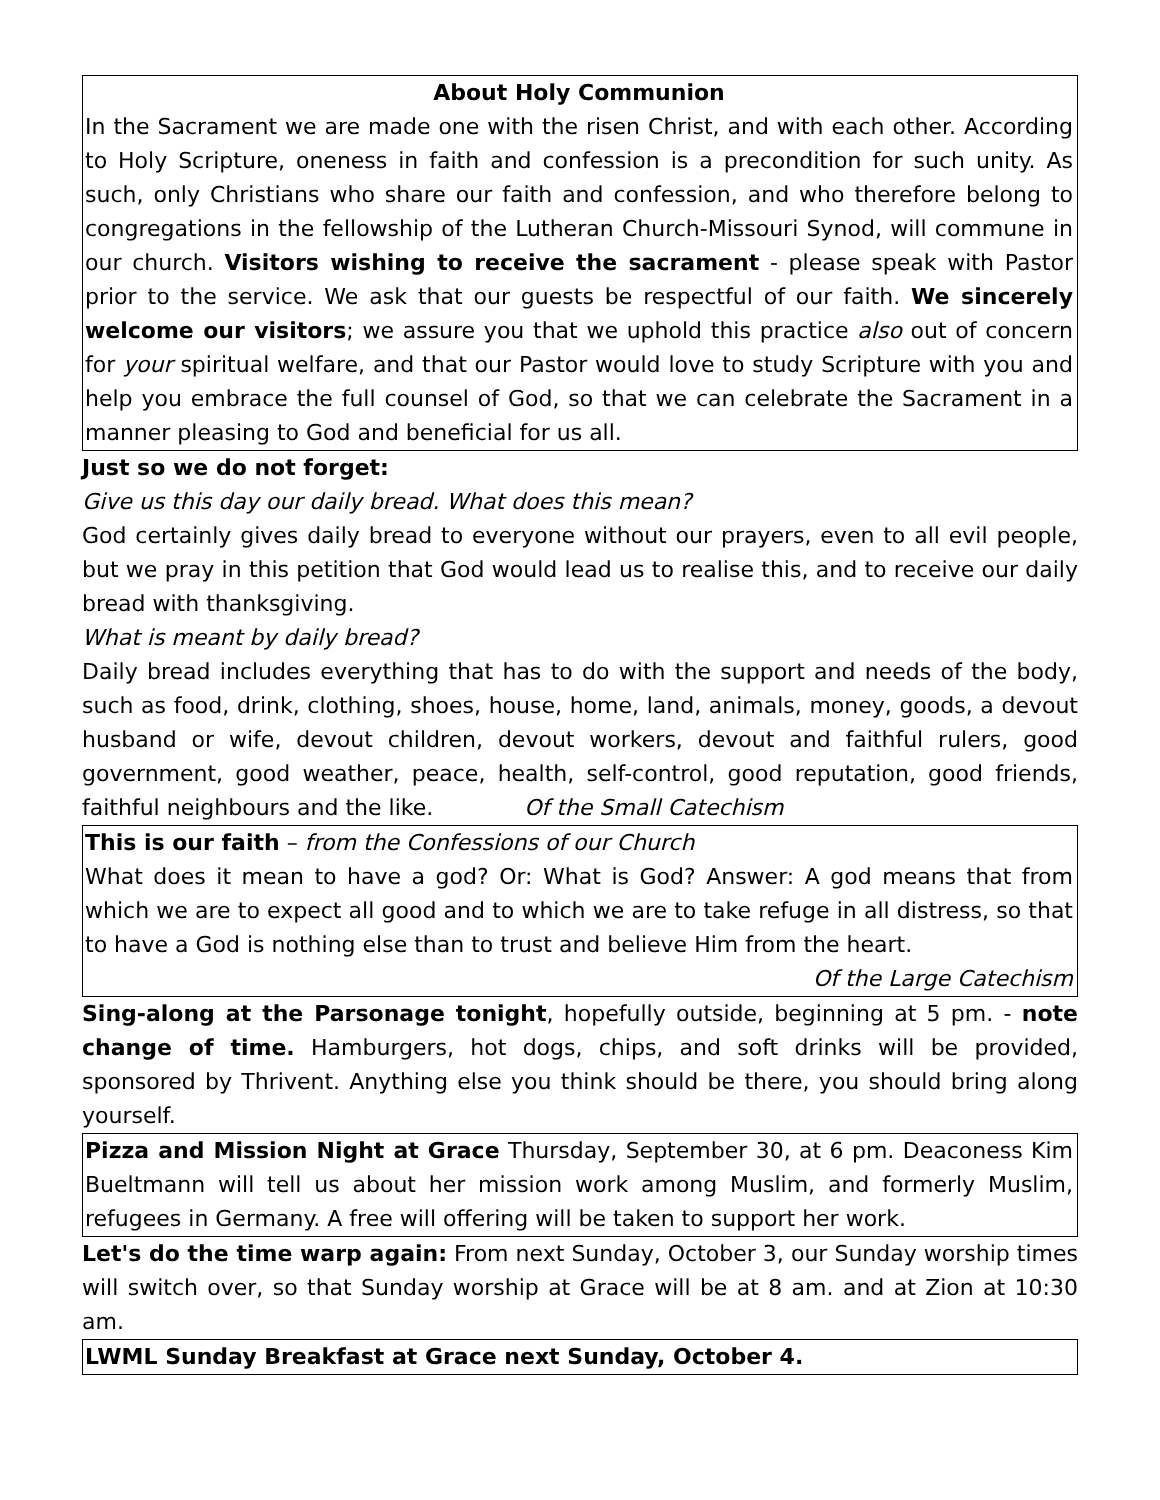About Holy Communion
In the Sacrament we are made one with the risen Christ, and with each other. According to Holy Scripture, oneness in faith and confession is a precondition for such unity. As such, only Christians who share our faith and confession, and who therefore belong to congregations in the fellowship of the Lutheran Church-Missouri Synod, will commune in our church. Visitors wishing to receive the sacrament - please speak with Pastor prior to the service. We ask that our guests be respectful of our faith. We sincerely welcome our visitors; we assure you that we uphold this practice also out of concern for your spiritual welfare, and that our Pastor would love to study Scripture with you and help you embrace the full counsel of God, so that we can celebrate the Sacrament in a manner pleasing to God and beneficial for us all.
Just so we do not forget:
Give us this day our daily bread. What does this mean?
God certainly gives daily bread to everyone without our prayers, even to all evil people, but we pray in this petition that God would lead us to realise this, and to receive our daily bread with thanksgiving.
What is meant by daily bread?
Daily bread includes everything that has to do with the support and needs of the body, such as food, drink, clothing, shoes, house, home, land, animals, money, goods, a devout husband or wife, devout children, devout workers, devout and faithful rulers, good government, good weather, peace, health, self-control, good reputation, good friends, faithful neighbours and the like. Of the Small Catechism
This is our faith – from the Confessions of our Church
What does it mean to have a god? Or: What is God? Answer: A god means that from which we are to expect all good and to which we are to take refuge in all distress, so that to have a God is nothing else than to trust and believe Him from the heart.
Of the Large Catechism
Sing-along at the Parsonage tonight, hopefully outside, beginning at 5 pm. - note change of time. Hamburgers, hot dogs, chips, and soft drinks will be provided, sponsored by Thrivent. Anything else you think should be there, you should bring along yourself.
Pizza and Mission Night at Grace Thursday, September 30, at 6 pm. Deaconess Kim Bueltmann will tell us about her mission work among Muslim, and formerly Muslim, refugees in Germany. A free will offering will be taken to support her work.
Let's do the time warp again: From next Sunday, October 3, our Sunday worship times will switch over, so that Sunday worship at Grace will be at 8 am. and at Zion at 10:30 am.
LWML Sunday Breakfast at Grace next Sunday, October 4.